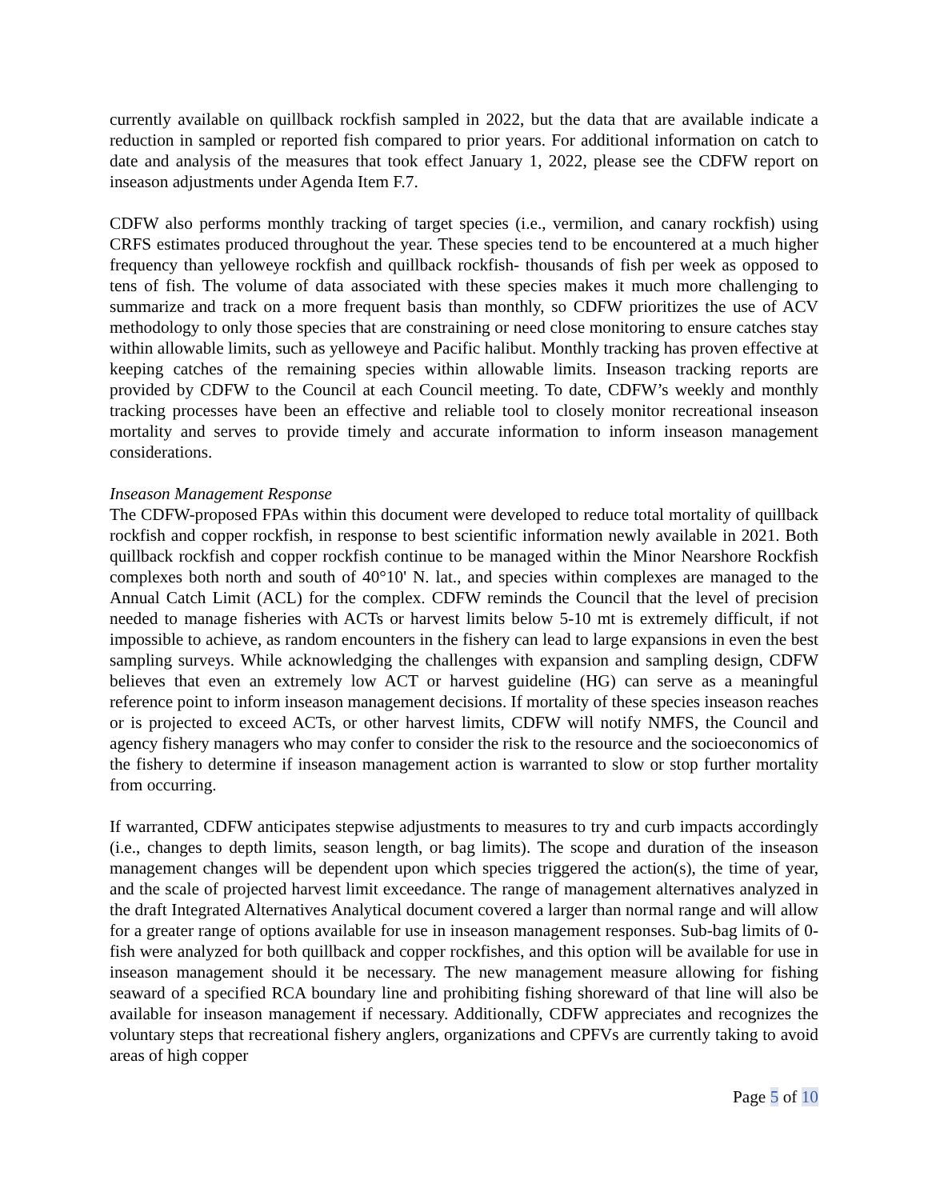currently available on quillback rockfish sampled in 2022, but the data that are available indicate a reduction in sampled or reported fish compared to prior years. For additional information on catch to date and analysis of the measures that took effect January 1, 2022, please see the CDFW report on inseason adjustments under Agenda Item F.7.
CDFW also performs monthly tracking of target species (i.e., vermilion, and canary rockfish) using CRFS estimates produced throughout the year. These species tend to be encountered at a much higher frequency than yelloweye rockfish and quillback rockfish- thousands of fish per week as opposed to tens of fish. The volume of data associated with these species makes it much more challenging to summarize and track on a more frequent basis than monthly, so CDFW prioritizes the use of ACV methodology to only those species that are constraining or need close monitoring to ensure catches stay within allowable limits, such as yelloweye and Pacific halibut. Monthly tracking has proven effective at keeping catches of the remaining species within allowable limits. Inseason tracking reports are provided by CDFW to the Council at each Council meeting. To date, CDFW’s weekly and monthly tracking processes have been an effective and reliable tool to closely monitor recreational inseason mortality and serves to provide timely and accurate information to inform inseason management considerations.
Inseason Management Response
The CDFW-proposed FPAs within this document were developed to reduce total mortality of quillback rockfish and copper rockfish, in response to best scientific information newly available in 2021. Both quillback rockfish and copper rockfish continue to be managed within the Minor Nearshore Rockfish complexes both north and south of 40°10' N. lat., and species within complexes are managed to the Annual Catch Limit (ACL) for the complex. CDFW reminds the Council that the level of precision needed to manage fisheries with ACTs or harvest limits below 5-10 mt is extremely difficult, if not impossible to achieve, as random encounters in the fishery can lead to large expansions in even the best sampling surveys. While acknowledging the challenges with expansion and sampling design, CDFW believes that even an extremely low ACT or harvest guideline (HG) can serve as a meaningful reference point to inform inseason management decisions. If mortality of these species inseason reaches or is projected to exceed ACTs, or other harvest limits, CDFW will notify NMFS, the Council and agency fishery managers who may confer to consider the risk to the resource and the socioeconomics of the fishery to determine if inseason management action is warranted to slow or stop further mortality from occurring.
If warranted, CDFW anticipates stepwise adjustments to measures to try and curb impacts accordingly (i.e., changes to depth limits, season length, or bag limits). The scope and duration of the inseason management changes will be dependent upon which species triggered the action(s), the time of year, and the scale of projected harvest limit exceedance. The range of management alternatives analyzed in the draft Integrated Alternatives Analytical document covered a larger than normal range and will allow for a greater range of options available for use in inseason management responses. Sub-bag limits of 0-fish were analyzed for both quillback and copper rockfishes, and this option will be available for use in inseason management should it be necessary. The new management measure allowing for fishing seaward of a specified RCA boundary line and prohibiting fishing shoreward of that line will also be available for inseason management if necessary. Additionally, CDFW appreciates and recognizes the voluntary steps that recreational fishery anglers, organizations and CPFVs are currently taking to avoid areas of high copper
Page 5 of 10